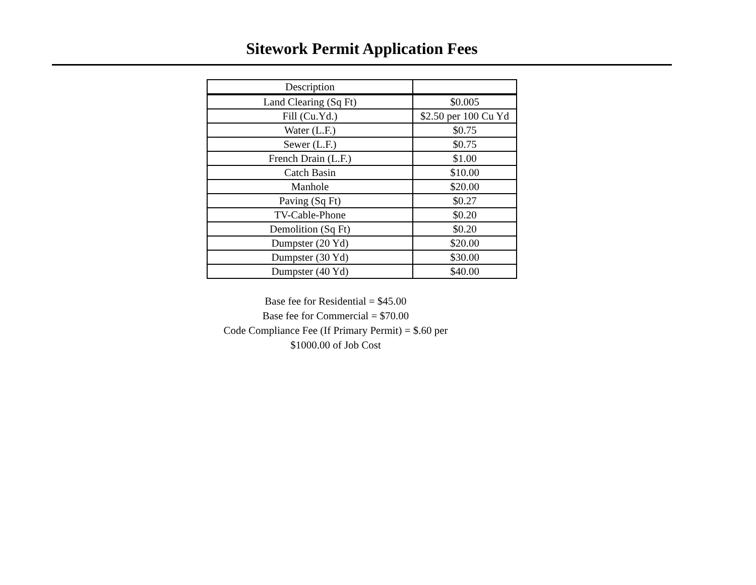Sitework Permit Application Fees
| Description | |
| --- | --- |
| Land Clearing (Sq Ft) | $0.005 |
| Fill (Cu.Yd.) | $2.50 per 100 Cu Yd |
| Water (L.F.) | $0.75 |
| Sewer (L.F.) | $0.75 |
| French Drain (L.F.) | $1.00 |
| Catch Basin | $10.00 |
| Manhole | $20.00 |
| Paving (Sq Ft) | $0.27 |
| TV-Cable-Phone | $0.20 |
| Demolition (Sq Ft) | $0.20 |
| Dumpster (20 Yd) | $20.00 |
| Dumpster (30 Yd) | $30.00 |
| Dumpster (40 Yd) | $40.00 |
Base fee for Residential = $45.00
Base fee for Commercial = $70.00
Code Compliance Fee (If Primary Permit) = $.60 per $1000.00 of Job Cost